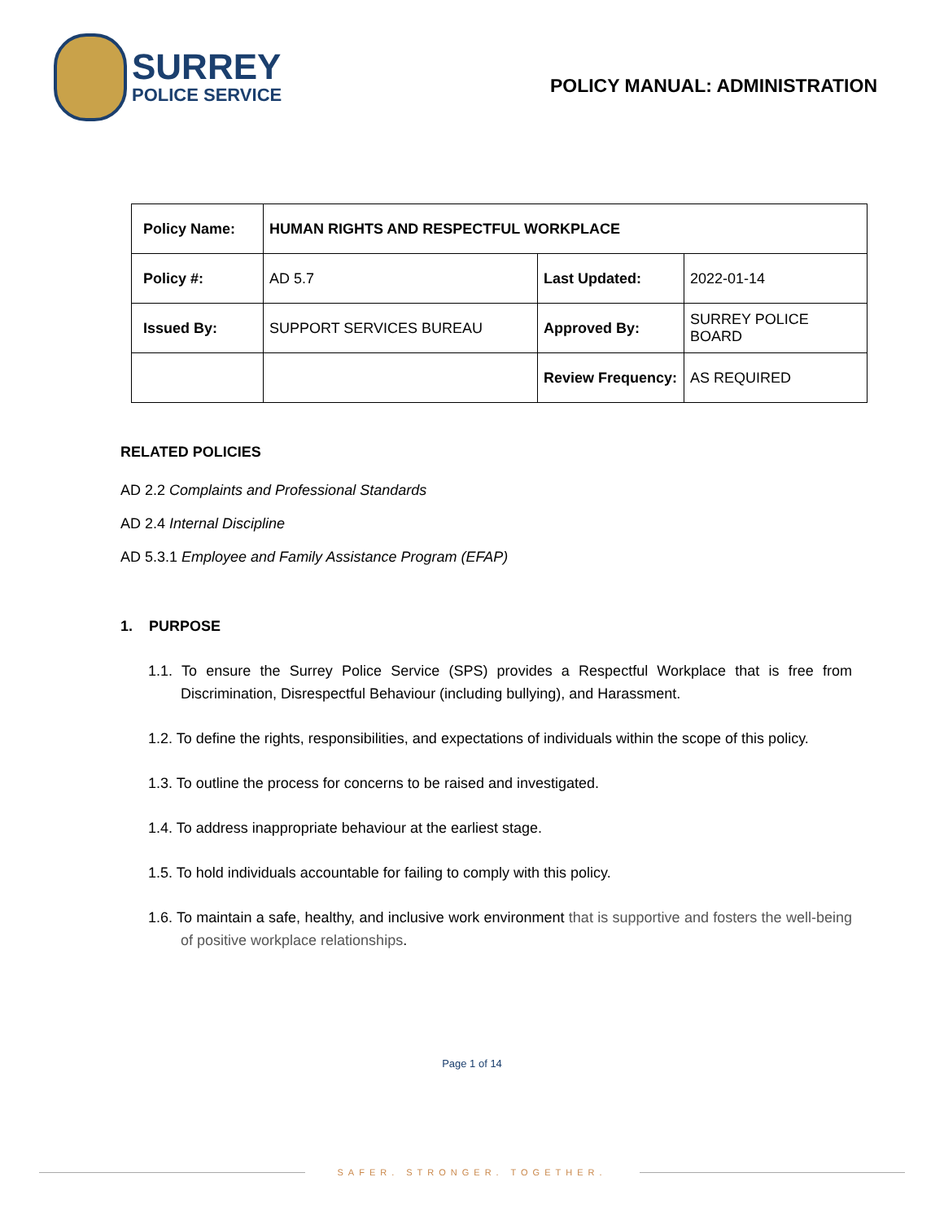SURREY
POLICE SERVICE
POLICY MANUAL: ADMINISTRATION
| Policy Name: | HUMAN RIGHTS AND RESPECTFUL WORKPLACE | | |
| Policy #: | AD 5.7 | Last Updated: | 2022-01-14 |
| Issued By: | SUPPORT SERVICES BUREAU | Approved By: | SURREY POLICE BOARD |
| | | Review Frequency: | AS REQUIRED |
RELATED POLICIES
AD 2.2 Complaints and Professional Standards
AD 2.4 Internal Discipline
AD 5.3.1 Employee and Family Assistance Program (EFAP)
1. PURPOSE
1.1. To ensure the Surrey Police Service (SPS) provides a Respectful Workplace that is free from Discrimination, Disrespectful Behaviour (including bullying), and Harassment.
1.2. To define the rights, responsibilities, and expectations of individuals within the scope of this policy.
1.3. To outline the process for concerns to be raised and investigated.
1.4. To address inappropriate behaviour at the earliest stage.
1.5. To hold individuals accountable for failing to comply with this policy.
1.6. To maintain a safe, healthy, and inclusive work environment that is supportive and fosters the well-being of positive workplace relationships.
Page 1 of 14
SAFER. STRONGER. TOGETHER.